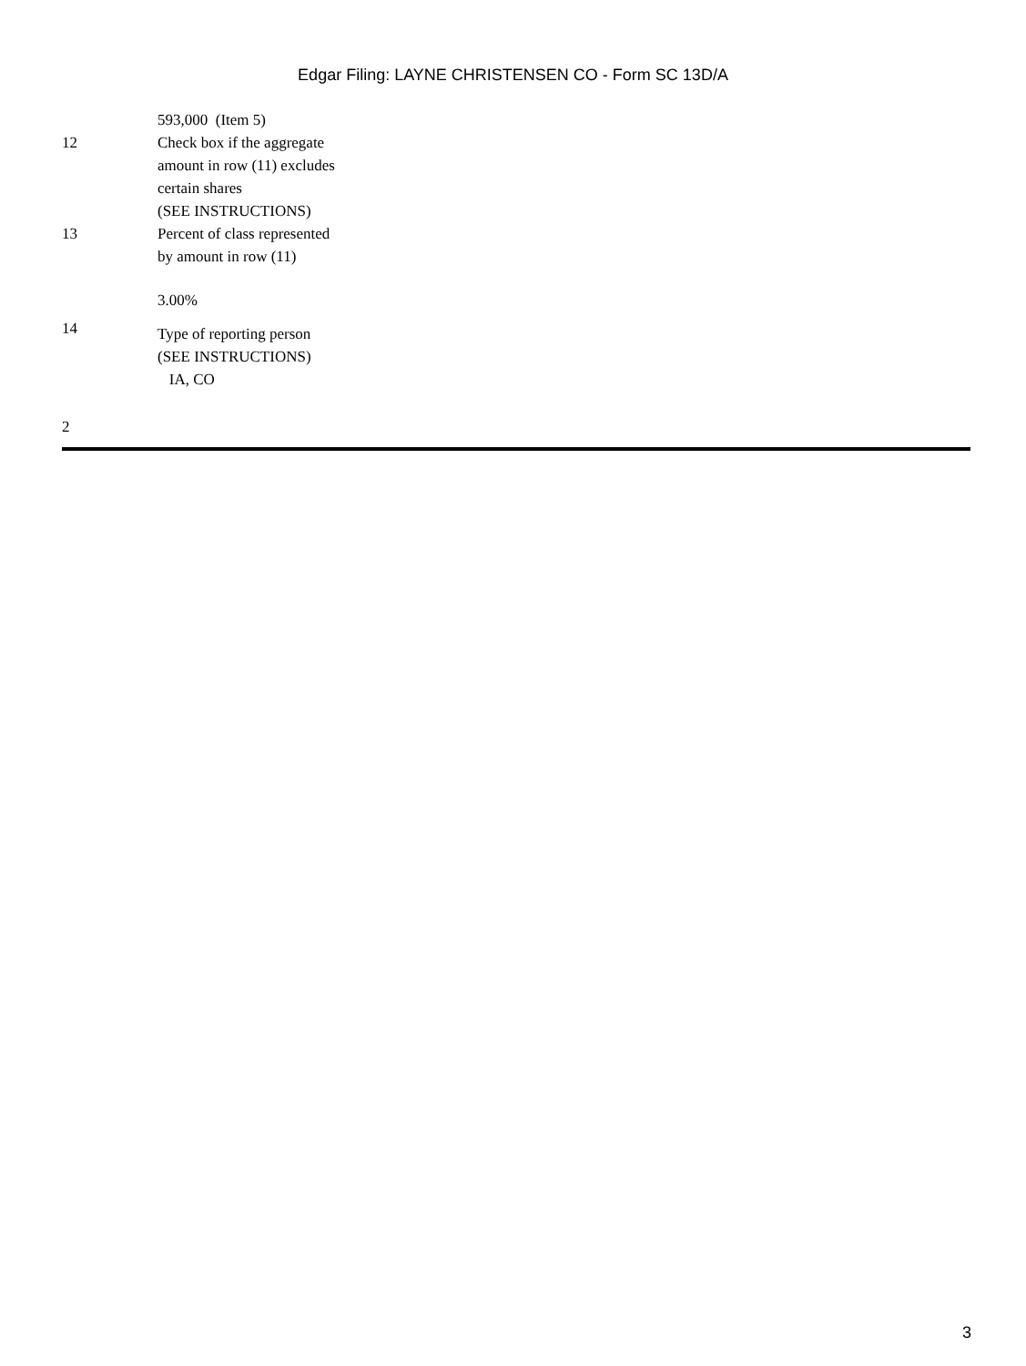Edgar Filing: LAYNE CHRISTENSEN CO - Form SC 13D/A
| | 593,000 (Item 5) |
| 12 | Check box if the aggregate amount in row (11) excludes certain shares (SEE INSTRUCTIONS) |
| 13 | Percent of class represented by amount in row (11) 3.00% |
| 14 | Type of reporting person (SEE INSTRUCTIONS) IA, CO |
2
3